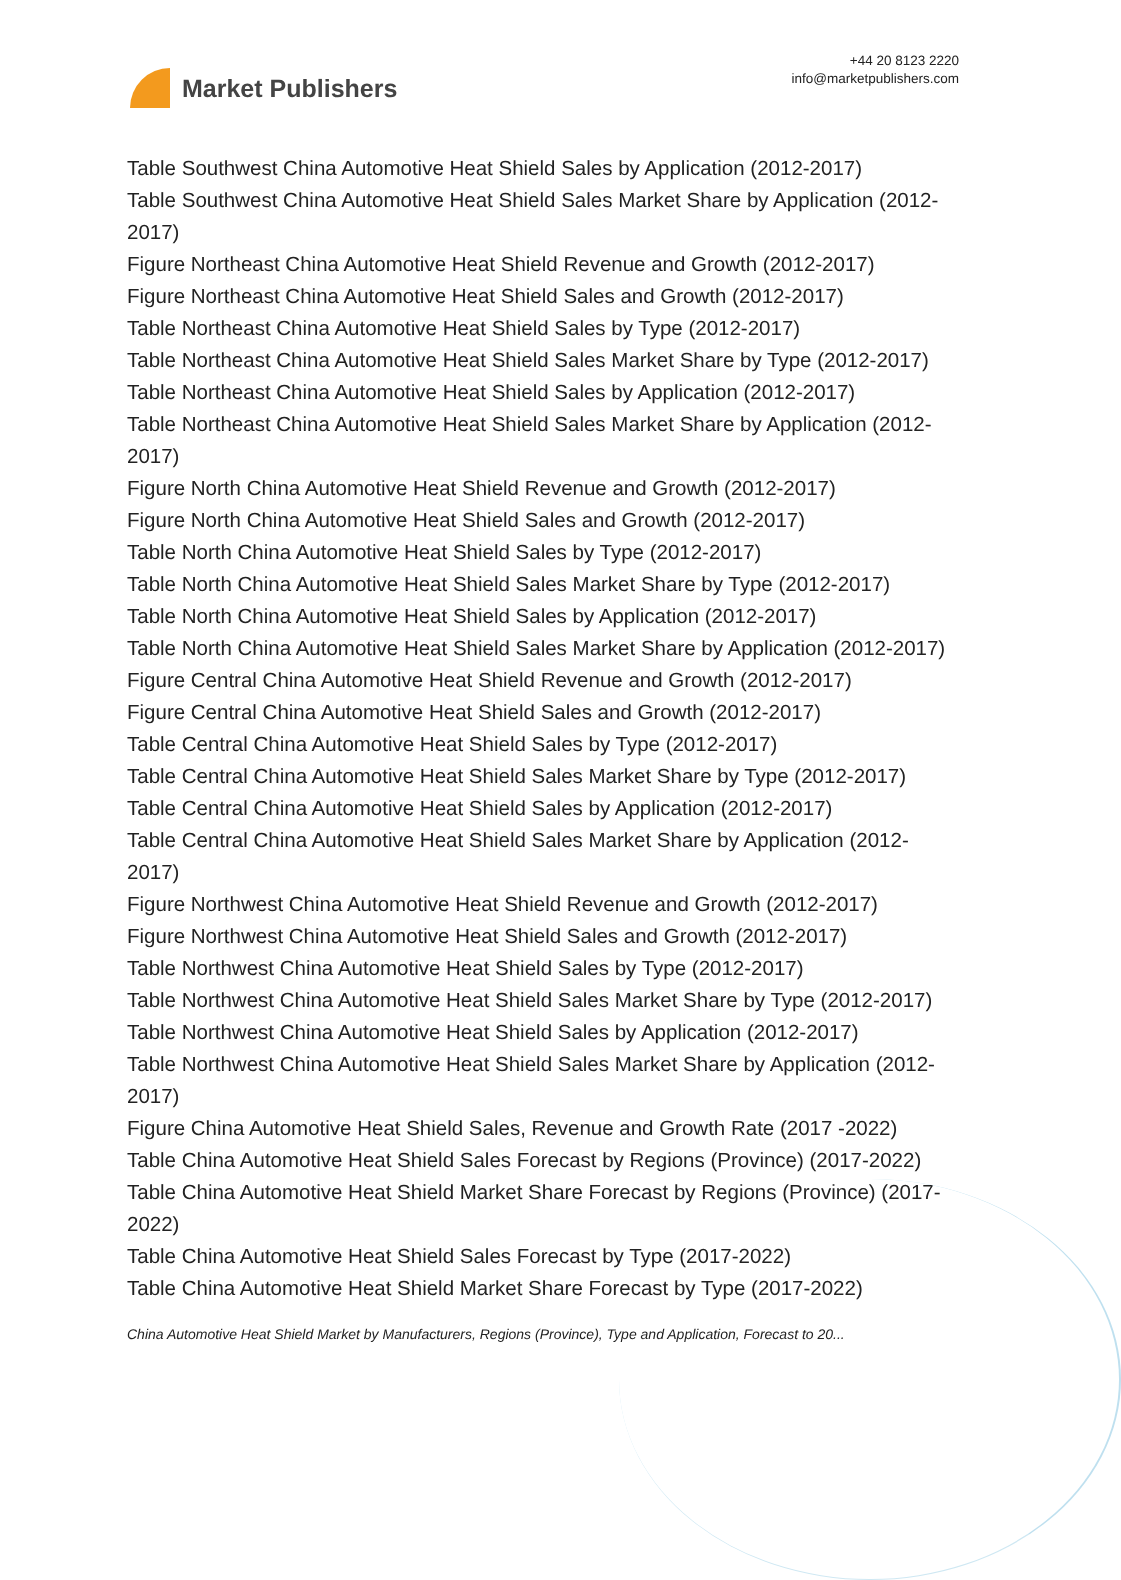Market Publishers
+44 20 8123 2220
info@marketpublishers.com
Table Southwest China Automotive Heat Shield Sales by Application (2012-2017)
Table Southwest China Automotive Heat Shield Sales Market Share by Application (2012-2017)
Figure Northeast China Automotive Heat Shield Revenue and Growth (2012-2017)
Figure Northeast China Automotive Heat Shield Sales and Growth (2012-2017)
Table Northeast China Automotive Heat Shield Sales by Type (2012-2017)
Table Northeast China Automotive Heat Shield Sales Market Share by Type (2012-2017)
Table Northeast China Automotive Heat Shield Sales by Application (2012-2017)
Table Northeast China Automotive Heat Shield Sales Market Share by Application (2012-2017)
Figure North China Automotive Heat Shield Revenue and Growth (2012-2017)
Figure North China Automotive Heat Shield Sales and Growth (2012-2017)
Table North China Automotive Heat Shield Sales by Type (2012-2017)
Table North China Automotive Heat Shield Sales Market Share by Type (2012-2017)
Table North China Automotive Heat Shield Sales by Application (2012-2017)
Table North China Automotive Heat Shield Sales Market Share by Application (2012-2017)
Figure Central China Automotive Heat Shield Revenue and Growth (2012-2017)
Figure Central China Automotive Heat Shield Sales and Growth (2012-2017)
Table Central China Automotive Heat Shield Sales by Type (2012-2017)
Table Central China Automotive Heat Shield Sales Market Share by Type (2012-2017)
Table Central China Automotive Heat Shield Sales by Application (2012-2017)
Table Central China Automotive Heat Shield Sales Market Share by Application (2012-2017)
Figure Northwest China Automotive Heat Shield Revenue and Growth (2012-2017)
Figure Northwest China Automotive Heat Shield Sales and Growth (2012-2017)
Table Northwest China Automotive Heat Shield Sales by Type (2012-2017)
Table Northwest China Automotive Heat Shield Sales Market Share by Type (2012-2017)
Table Northwest China Automotive Heat Shield Sales by Application (2012-2017)
Table Northwest China Automotive Heat Shield Sales Market Share by Application (2012-2017)
Figure China Automotive Heat Shield Sales, Revenue and Growth Rate (2017 -2022)
Table China Automotive Heat Shield Sales Forecast by Regions (Province) (2017-2022)
Table China Automotive Heat Shield Market Share Forecast by Regions (Province) (2017-2022)
Table China Automotive Heat Shield Sales Forecast by Type (2017-2022)
Table China Automotive Heat Shield Market Share Forecast by Type (2017-2022)
China Automotive Heat Shield Market by Manufacturers, Regions (Province), Type and Application, Forecast to 20...